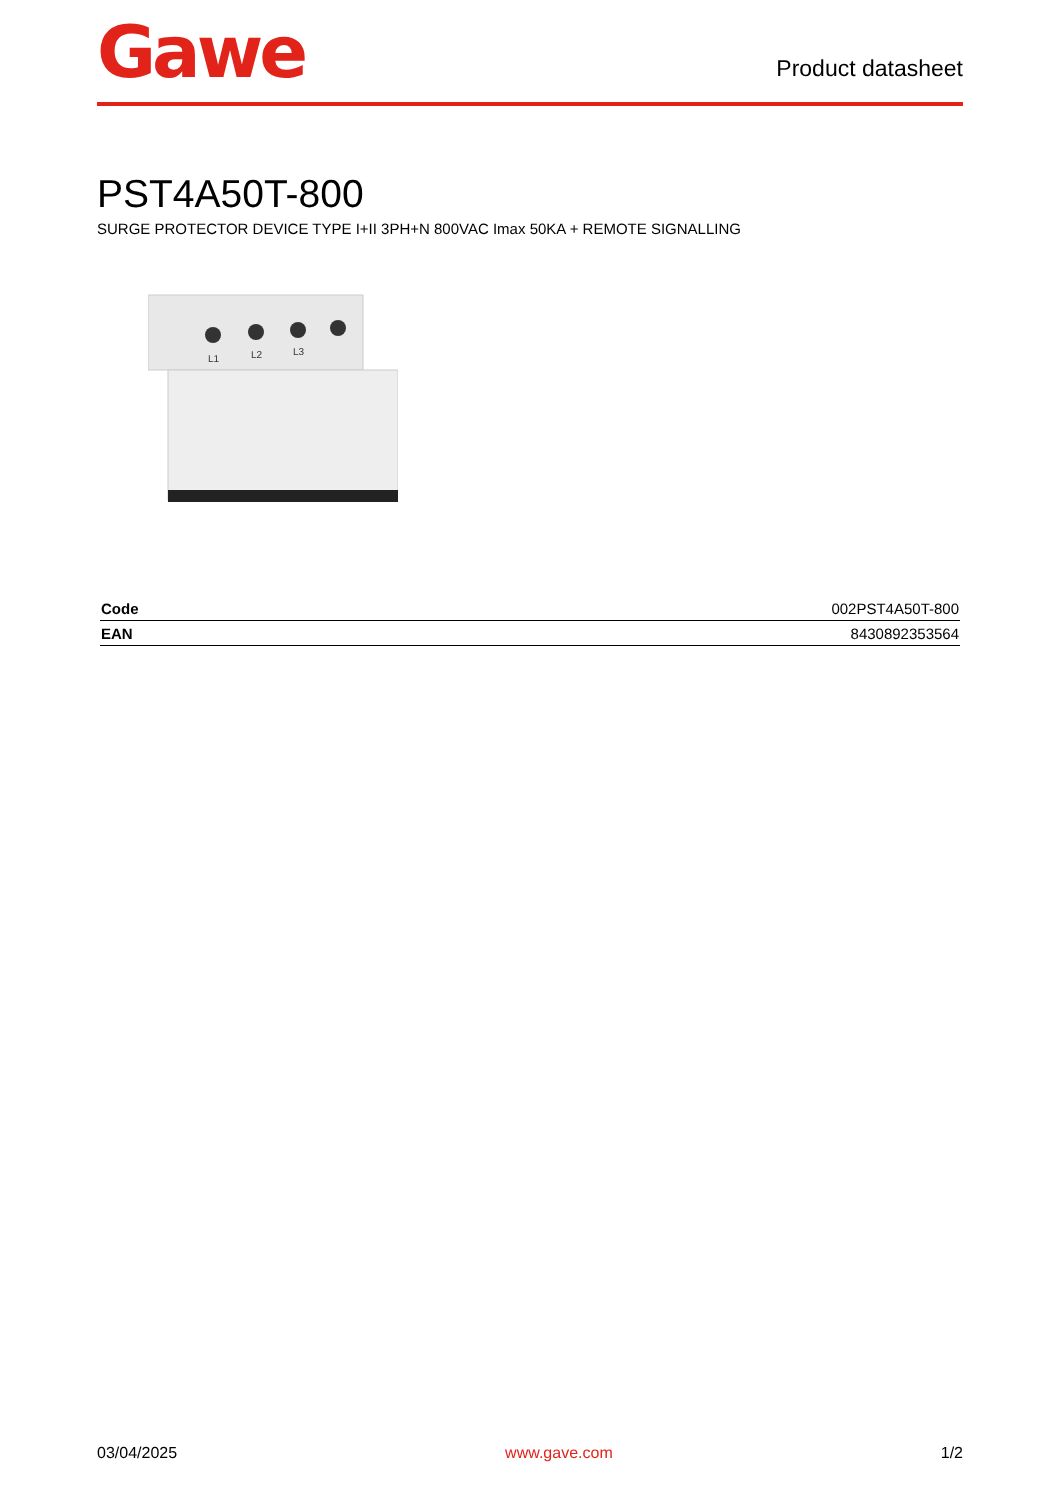Gawe
Product datasheet
PST4A50T-800
SURGE PROTECTOR DEVICE TYPE I+II 3PH+N 800VAC Imax 50KA + REMOTE SIGNALLING
L1
L2
L3
| Code | 002PST4A50T-800 |
| EAN | 8430892353564 |
03/04/2025 www.gave.com 1/2